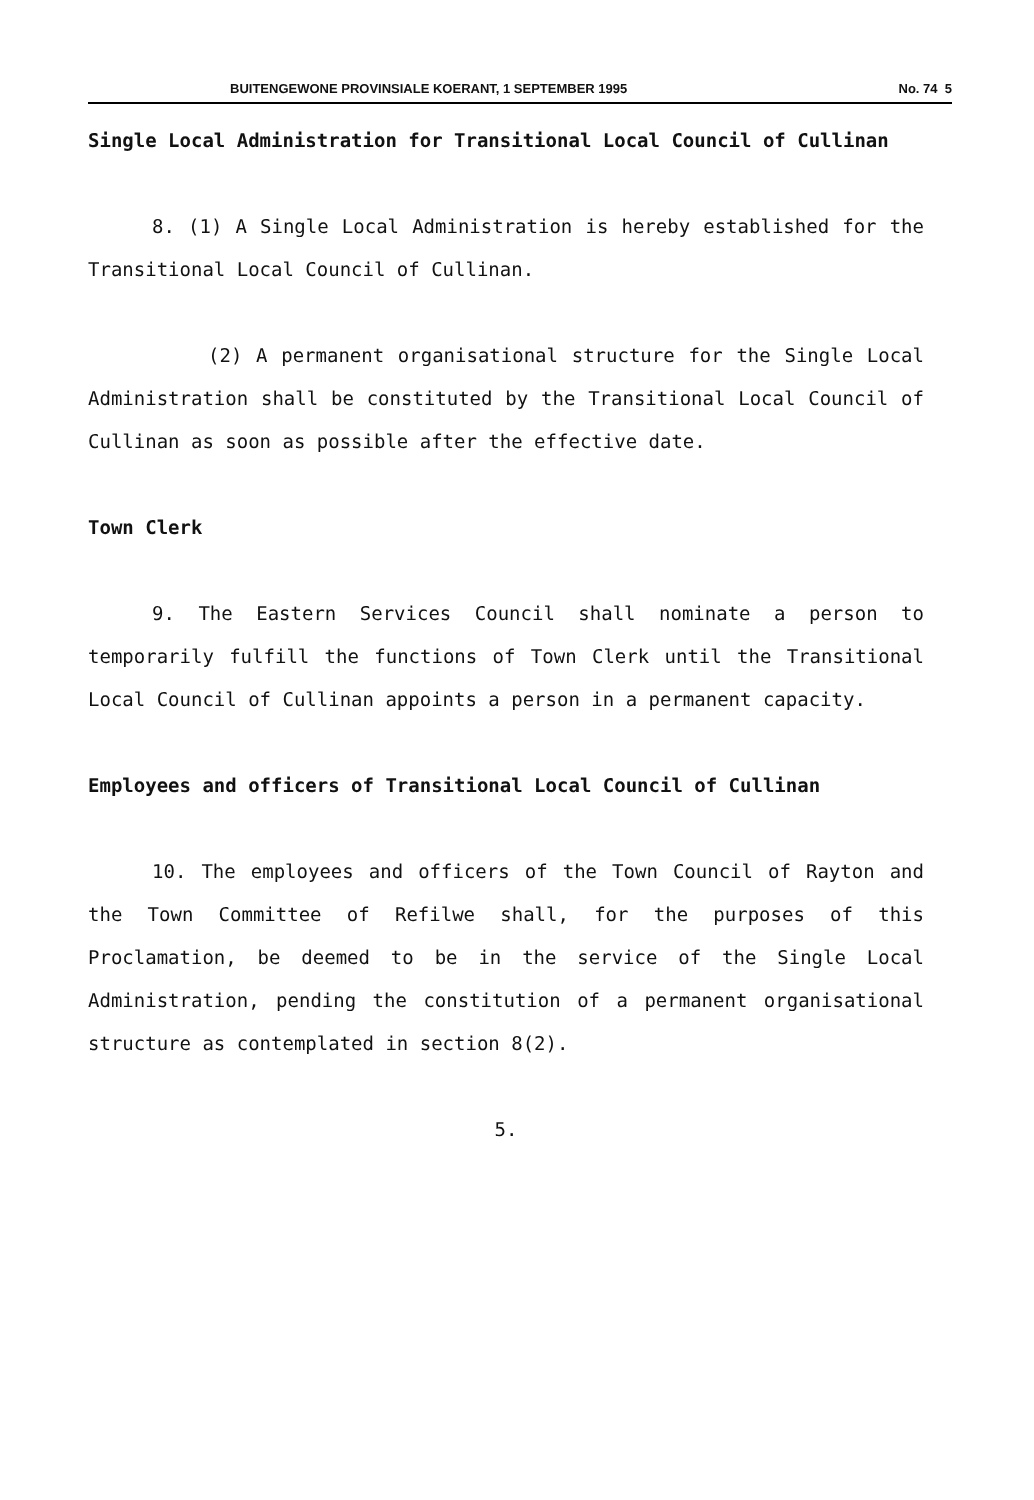BUITENGEWONE PROVINSIALE KOERANT, 1 SEPTEMBER 1995 No. 74 5
Single Local Administration for Transitional Local Council of Cullinan
8. (1) A Single Local Administration is hereby established for the Transitional Local Council of Cullinan.
(2) A permanent organisational structure for the Single Local Administration shall be constituted by the Transitional Local Council of Cullinan as soon as possible after the effective date.
Town Clerk
9. The Eastern Services Council shall nominate a person to temporarily fulfill the functions of Town Clerk until the Transitional Local Council of Cullinan appoints a person in a permanent capacity.
Employees and officers of Transitional Local Council of Cullinan
10. The employees and officers of the Town Council of Rayton and the Town Committee of Refilwe shall, for the purposes of this Proclamation, be deemed to be in the service of the Single Local Administration, pending the constitution of a permanent organisational structure as contemplated in section 8(2).
5.